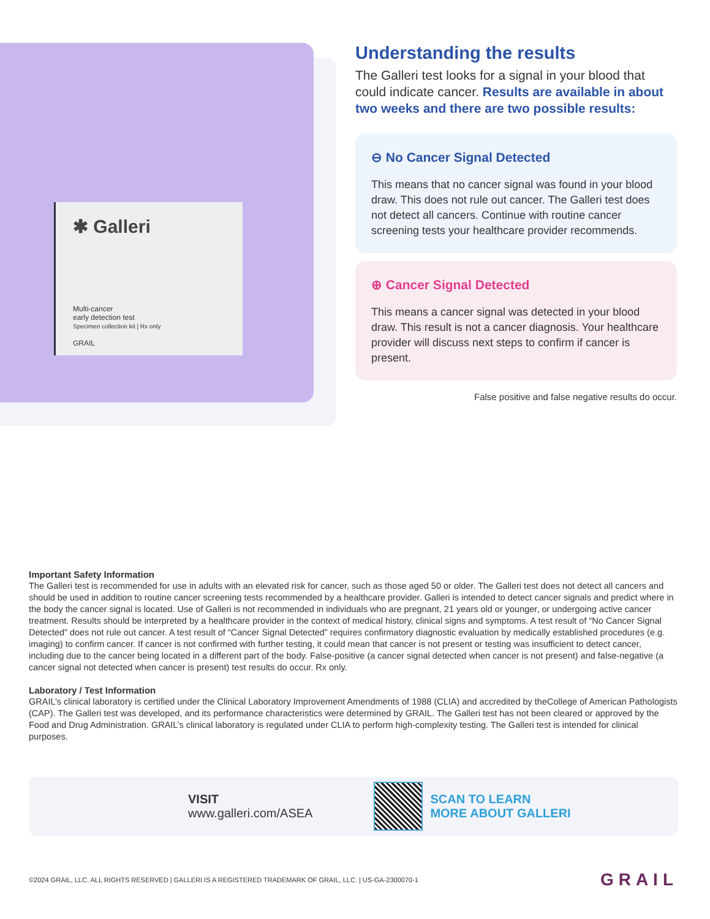✱ Galleri
Multi-cancer
early detection test
Specimen collection kit | Rx only
GRAIL
Understanding the results
The Galleri test looks for a signal in your blood that could indicate cancer. Results are available in about two weeks and there are two possible results:
⊖ No Cancer Signal Detected
This means that no cancer signal was found in your blood draw. This does not rule out cancer. The Galleri test does not detect all cancers. Continue with routine cancer screening tests your healthcare provider recommends.
⊕ Cancer Signal Detected
This means a cancer signal was detected in your blood draw. This result is not a cancer diagnosis. Your healthcare provider will discuss next steps to confirm if cancer is present.
False positive and false negative results do occur.
Important Safety Information
The Galleri test is recommended for use in adults with an elevated risk for cancer, such as those aged 50 or older. The Galleri test does not detect all cancers and should be used in addition to routine cancer screening tests recommended by a healthcare provider. Galleri is intended to detect cancer signals and predict where in the body the cancer signal is located. Use of Galleri is not recommended in individuals who are pregnant, 21 years old or younger, or undergoing active cancer treatment. Results should be interpreted by a healthcare provider in the context of medical history, clinical signs and symptoms. A test result of “No Cancer Signal Detected” does not rule out cancer. A test result of “Cancer Signal Detected” requires confirmatory diagnostic evaluation by medically established procedures (e.g. imaging) to confirm cancer. If cancer is not confirmed with further testing, it could mean that cancer is not present or testing was insufficient to detect cancer, including due to the cancer being located in a different part of the body. False-positive (a cancer signal detected when cancer is not present) and false-negative (a cancer signal not detected when cancer is present) test results do occur. Rx only.
Laboratory / Test Information
GRAIL’s clinical laboratory is certified under the Clinical Laboratory Improvement Amendments of 1988 (CLIA) and accredited by theCollege of American Pathologists (CAP). The Galleri test was developed, and its performance characteristics were determined by GRAIL. The Galleri test has not been cleared or approved by the Food and Drug Administration. GRAIL’s clinical laboratory is regulated under CLIA to perform high-complexity testing. The Galleri test is intended for clinical purposes.
VISIT
www.galleri.com/ASEA
SCAN TO LEARN
MORE ABOUT GALLERI
©2024 GRAIL, LLC. ALL RIGHTS RESERVED | GALLERI IS A REGISTERED TRADEMARK OF GRAIL, LLC. | US-GA-2300070-1 GRAIL